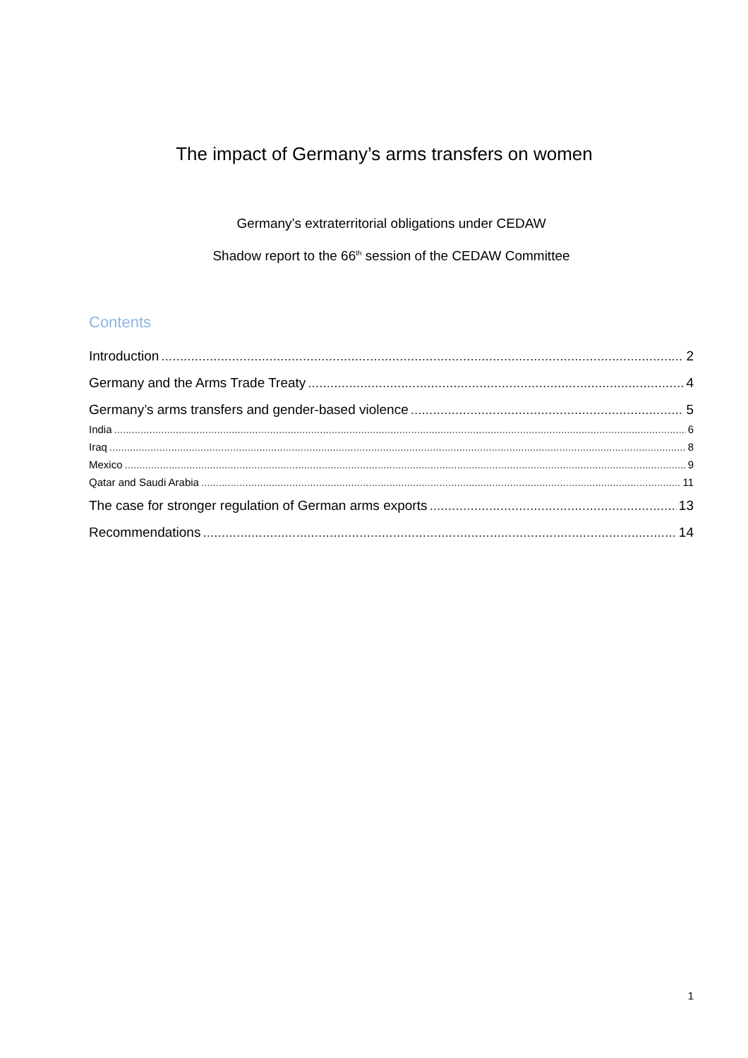The impact of Germany’s arms transfers on women
Germany’s extraterritorial obligations under CEDAW
Shadow report to the 66<sup>th</sup> session of the CEDAW Committee
Contents
Introduction 2
Germany and the Arms Trade Treaty 4
Germany’s arms transfers and gender-based violence 5
India 6
Iraq 8
Mexico 9
Qatar and Saudi Arabia 11
The case for stronger regulation of German arms exports 13
Recommendations 14
1